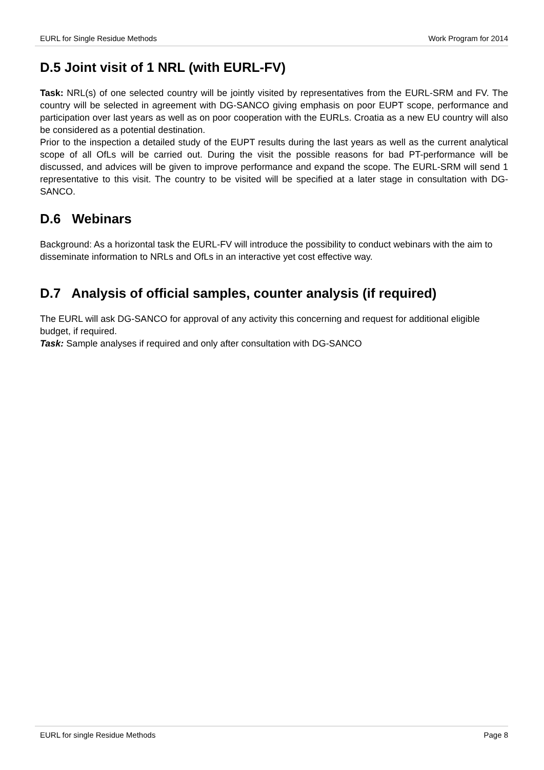EURL for Single Residue Methods Work Program for 2014
D.5 Joint visit of 1 NRL (with EURL-FV)
Task: NRL(s) of one selected country will be jointly visited by representatives from the EURL-SRM and FV. The country will be selected in agreement with DG-SANCO giving emphasis on poor EUPT scope, performance and participation over last years as well as on poor cooperation with the EURLs. Croatia as a new EU country will also be considered as a potential destination.
Prior to the inspection a detailed study of the EUPT results during the last years as well as the current analytical scope of all OfLs will be carried out. During the visit the possible reasons for bad PT-performance will be discussed, and advices will be given to improve performance and expand the scope. The EURL-SRM will send 1 representative to this visit. The country to be visited will be specified at a later stage in consultation with DG-SANCO.
D.6 Webinars
Background: As a horizontal task the EURL-FV will introduce the possibility to conduct webinars with the aim to disseminate information to NRLs and OfLs in an interactive yet cost effective way.
D.7 Analysis of official samples, counter analysis (if required)
The EURL will ask DG-SANCO for approval of any activity this concerning and request for additional eligible budget, if required.
Task: Sample analyses if required and only after consultation with DG-SANCO
EURL for single Residue Methods Page 8